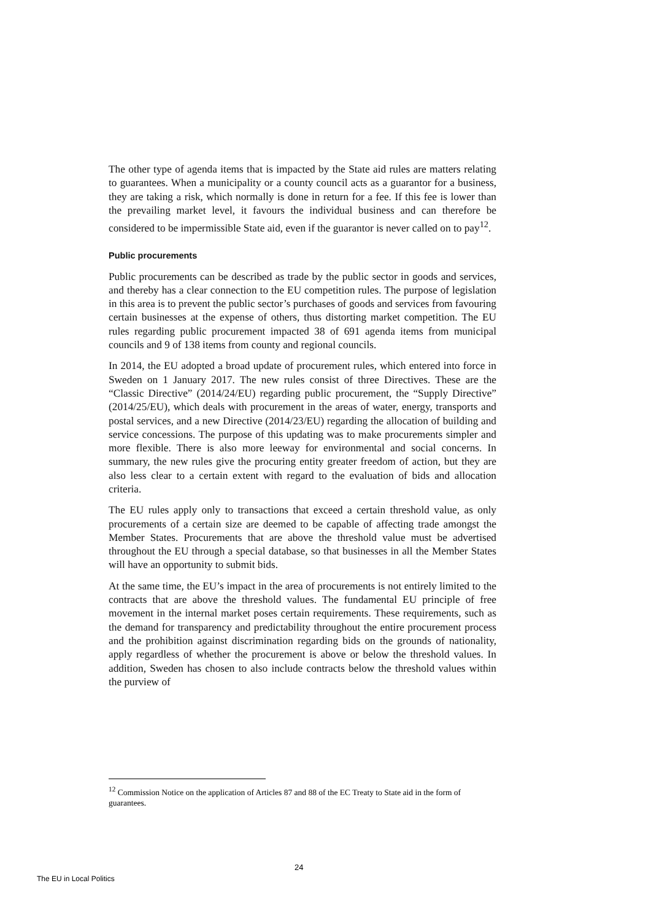The other type of agenda items that is impacted by the State aid rules are matters relating to guarantees. When a municipality or a county council acts as a guarantor for a business, they are taking a risk, which normally is done in return for a fee. If this fee is lower than the prevailing market level, it favours the individual business and can therefore be considered to be impermissible State aid, even if the guarantor is never called on to pay<sup>12</sup>.
Public procurements
Public procurements can be described as trade by the public sector in goods and services, and thereby has a clear connection to the EU competition rules. The purpose of legislation in this area is to prevent the public sector’s purchases of goods and services from favouring certain businesses at the expense of others, thus distorting market competition. The EU rules regarding public procurement impacted 38 of 691 agenda items from municipal councils and 9 of 138 items from county and regional councils.
In 2014, the EU adopted a broad update of procurement rules, which entered into force in Sweden on 1 January 2017. The new rules consist of three Directives. These are the “Classic Directive” (2014/24/EU) regarding public procurement, the “Supply Directive” (2014/25/EU), which deals with procurement in the areas of water, energy, transports and postal services, and a new Directive (2014/23/EU) regarding the allocation of building and service concessions. The purpose of this updating was to make procurements simpler and more flexible. There is also more leeway for environmental and social concerns. In summary, the new rules give the procuring entity greater freedom of action, but they are also less clear to a certain extent with regard to the evaluation of bids and allocation criteria.
The EU rules apply only to transactions that exceed a certain threshold value, as only procurements of a certain size are deemed to be capable of affecting trade amongst the Member States. Procurements that are above the threshold value must be advertised throughout the EU through a special database, so that businesses in all the Member States will have an opportunity to submit bids.
At the same time, the EU’s impact in the area of procurements is not entirely limited to the contracts that are above the threshold values. The fundamental EU principle of free movement in the internal market poses certain requirements. These requirements, such as the demand for transparency and predictability throughout the entire procurement process and the prohibition against discrimination regarding bids on the grounds of nationality, apply regardless of whether the procurement is above or below the threshold values. In addition, Sweden has chosen to also include contracts below the threshold values within the purview of
<sup>12</sup> Commission Notice on the application of Articles 87 and 88 of the EC Treaty to State aid in the form of guarantees.
24
The EU in Local Politics